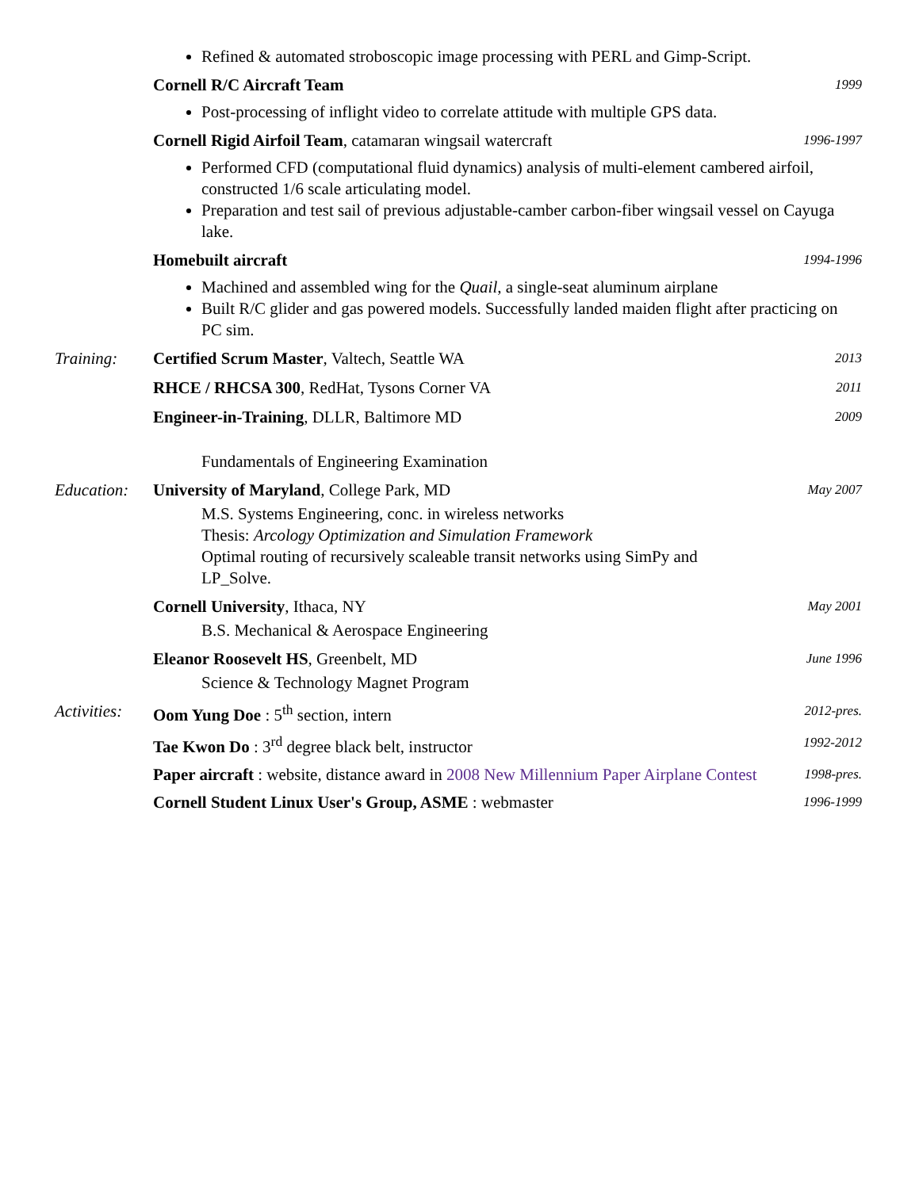Refined & automated stroboscopic image processing with PERL and Gimp-Script.
Cornell R/C Aircraft Team
1999
Post-processing of inflight video to correlate attitude with multiple GPS data.
Cornell Rigid Airfoil Team, catamaran wingsail watercraft
1996-1997
Performed CFD (computational fluid dynamics) analysis of multi-element cambered airfoil, constructed 1/6 scale articulating model.
Preparation and test sail of previous adjustable-camber carbon-fiber wingsail vessel on Cayuga lake.
Homebuilt aircraft
1994-1996
Machined and assembled wing for the Quail, a single-seat aluminum airplane
Built R/C glider and gas powered models. Successfully landed maiden flight after practicing on PC sim.
Training: Certified Scrum Master, Valtech, Seattle WA
2013
RHCE / RHCSA 300, RedHat, Tysons Corner VA
2011
Engineer-in-Training, DLLR, Baltimore MD
Fundamentals of Engineering Examination
2009
Education:
University of Maryland, College Park, MD
M.S. Systems Engineering, conc. in wireless networks
Thesis: Arcology Optimization and Simulation Framework
Optimal routing of recursively scaleable transit networks using SimPy and LP_Solve.
May 2007
Cornell University, Ithaca, NY
B.S. Mechanical & Aerospace Engineering
May 2001
Eleanor Roosevelt HS, Greenbelt, MD
Science & Technology Magnet Program
June 1996
Activities:
Oom Yung Doe : 5<sup>th</sup> section, intern
2012-pres.
Tae Kwon Do : 3<sup>rd</sup> degree black belt, instructor
1992-2012
Paper aircraft : website, distance award in 2008 New Millennium Paper Airplane Contest
1998-pres.
Cornell Student Linux User's Group, ASME : webmaster
1996-1999